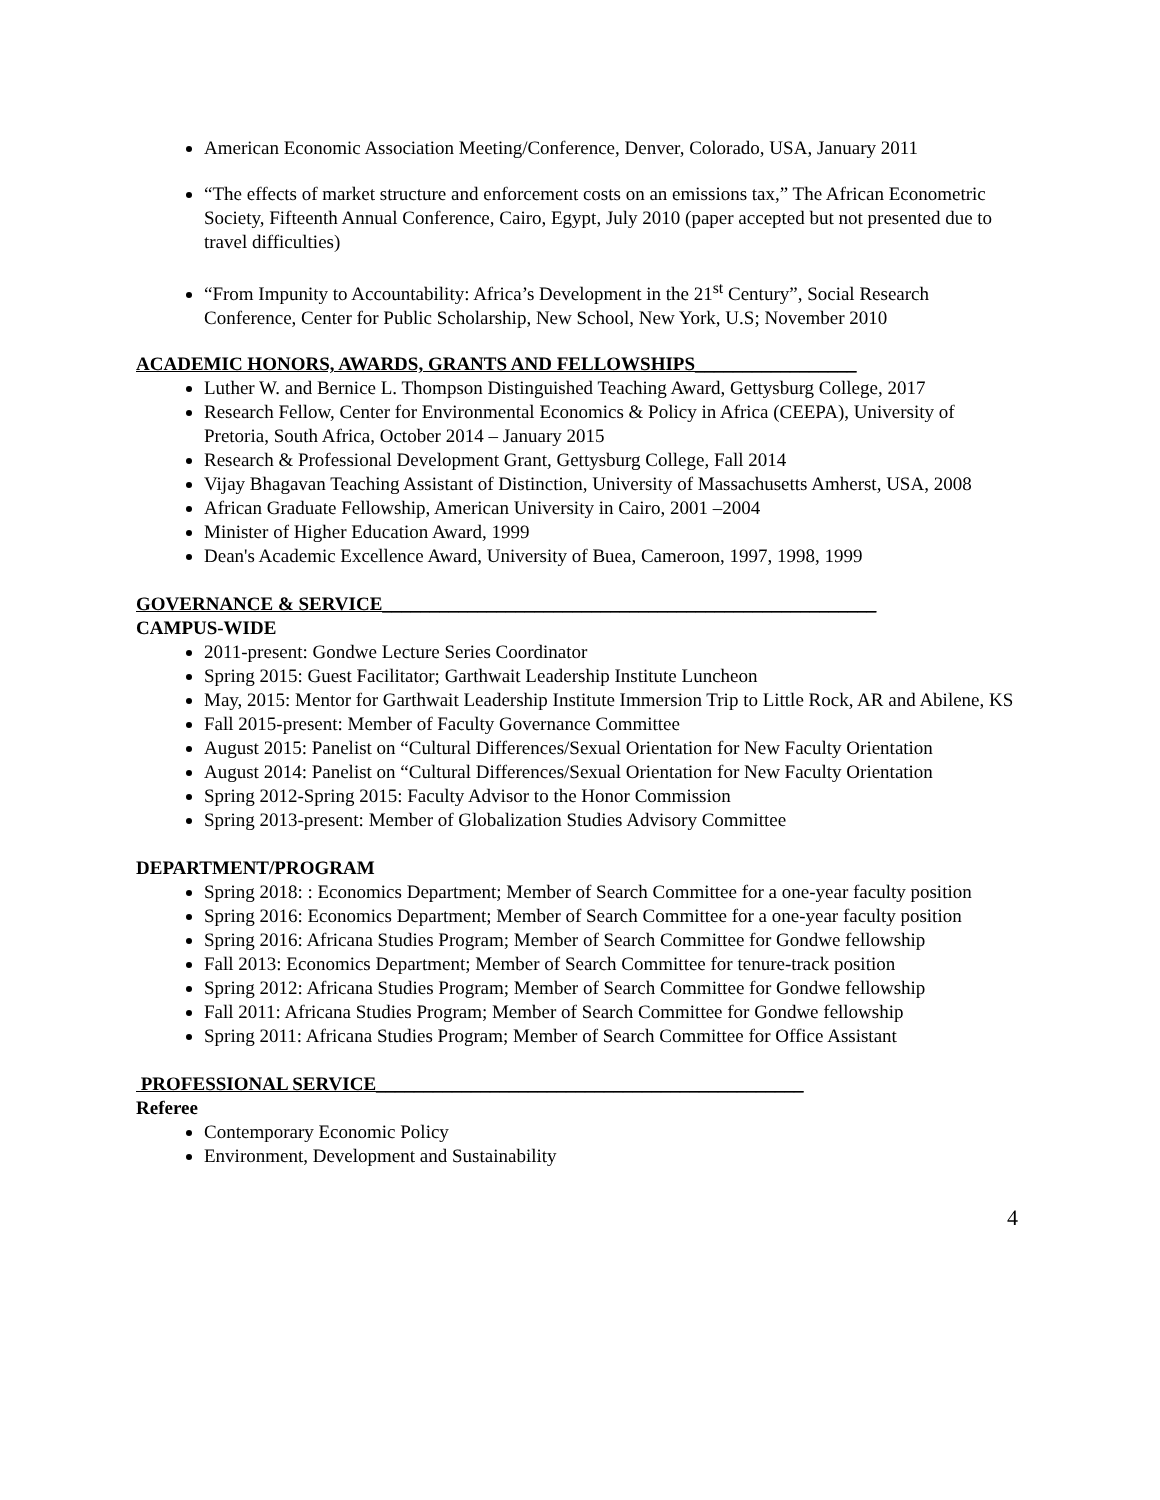American Economic Association Meeting/Conference, Denver, Colorado, USA, January 2011
“The effects of market structure and enforcement costs on an emissions tax,” The African Econometric Society, Fifteenth Annual Conference, Cairo, Egypt, July 2010 (paper accepted but not presented due to travel difficulties)
“From Impunity to Accountability: Africa’s Development in the 21<sup>st</sup> Century”, Social Research Conference, Center for Public Scholarship, New School, New York, U.S; November 2010
ACADEMIC HONORS, AWARDS, GRANTS AND FELLOWSHIPS_________________
Luther W. and Bernice L. Thompson Distinguished Teaching Award, Gettysburg College, 2017
Research Fellow, Center for Environmental Economics & Policy in Africa (CEEPA), University of Pretoria, South Africa, October 2014 – January 2015
Research & Professional Development Grant, Gettysburg College, Fall 2014
Vijay Bhagavan Teaching Assistant of Distinction, University of Massachusetts Amherst, USA, 2008
African Graduate Fellowship, American University in Cairo, 2001 –2004
Minister of Higher Education Award, 1999
Dean's Academic Excellence Award, University of Buea, Cameroon, 1997, 1998, 1999
GOVERNANCE & SERVICE____________________________________________________
CAMPUS-WIDE
2011-present: Gondwe Lecture Series Coordinator
Spring 2015: Guest Facilitator; Garthwait Leadership Institute Luncheon
May, 2015: Mentor for Garthwait Leadership Institute Immersion Trip to Little Rock, AR and Abilene, KS
Fall 2015-present: Member of Faculty Governance Committee
August 2015: Panelist on “Cultural Differences/Sexual Orientation for New Faculty Orientation
August 2014: Panelist on “Cultural Differences/Sexual Orientation for New Faculty Orientation
Spring 2012-Spring 2015: Faculty Advisor to the Honor Commission
Spring 2013-present: Member of Globalization Studies Advisory Committee
DEPARTMENT/PROGRAM
Spring 2018: : Economics Department; Member of Search Committee for a one-year faculty position
Spring 2016: Economics Department; Member of Search Committee for a one-year faculty position
Spring 2016: Africana Studies Program; Member of Search Committee for Gondwe fellowship
Fall 2013: Economics Department; Member of Search Committee for tenure-track position
Spring 2012: Africana Studies Program; Member of Search Committee for Gondwe fellowship
Fall 2011: Africana Studies Program; Member of Search Committee for Gondwe fellowship
Spring 2011: Africana Studies Program; Member of Search Committee for Office Assistant
PROFESSIONAL SERVICE_____________________________________________
Referee
Contemporary Economic Policy
Environment, Development and Sustainability
4